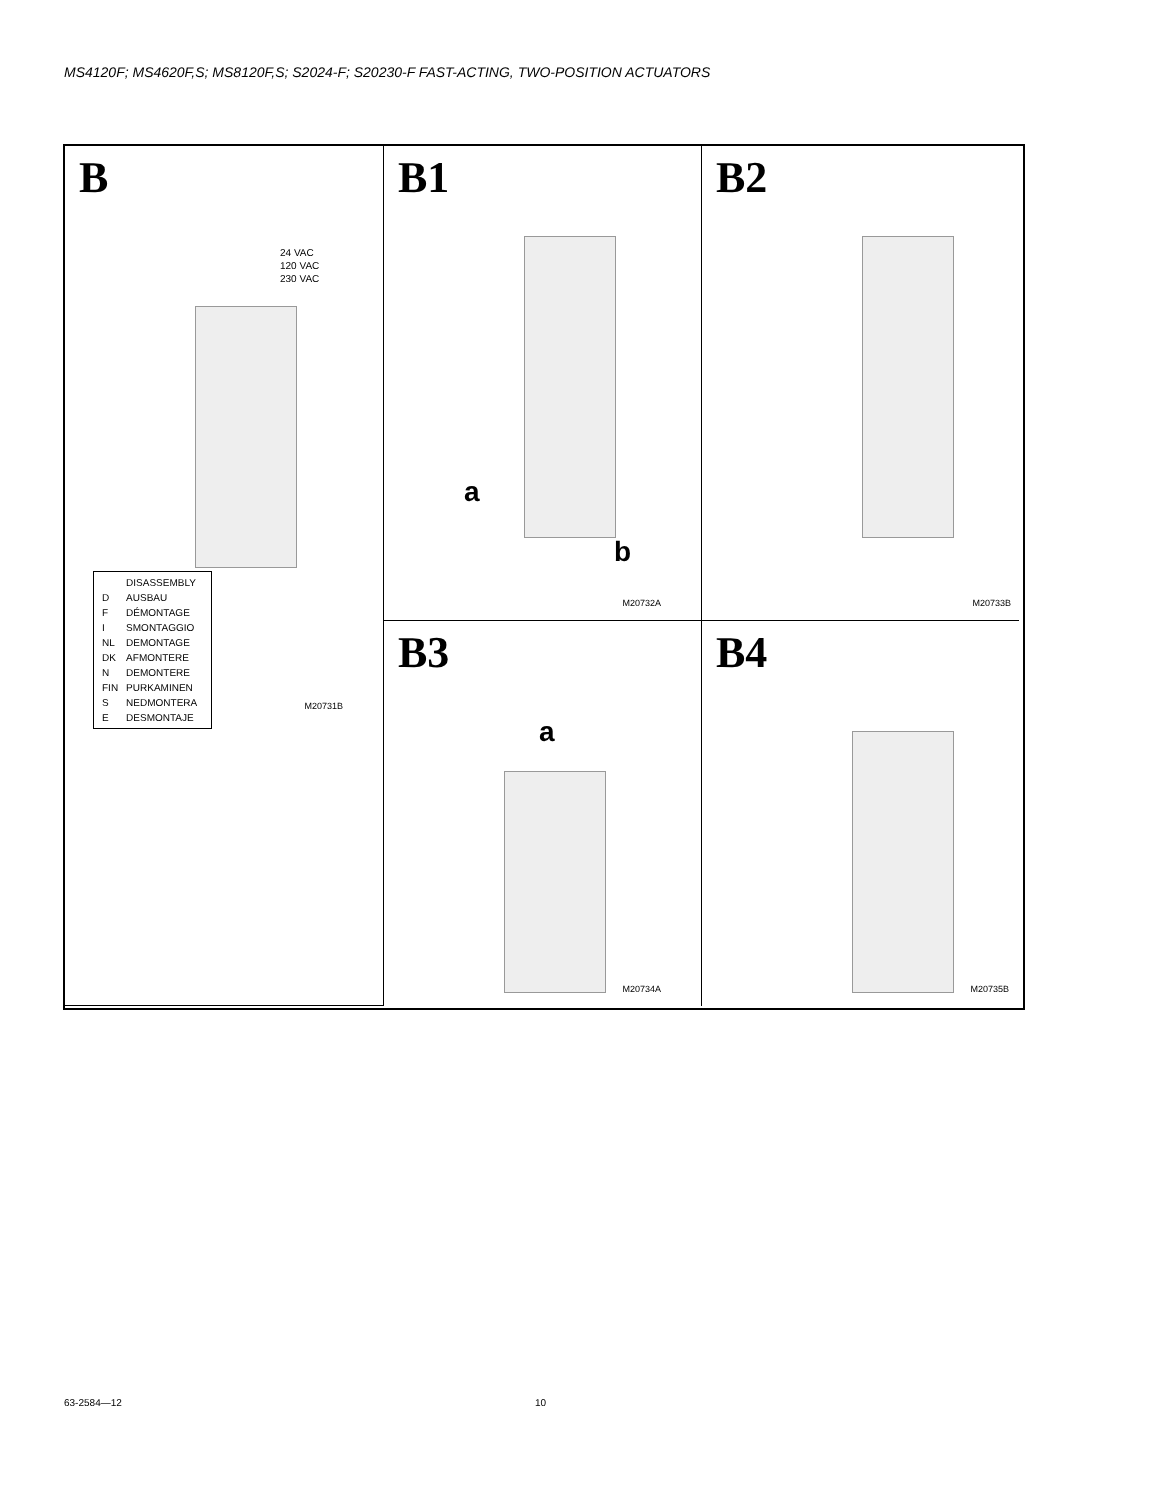MS4120F; MS4620F,S; MS8120F,S; S2024-F; S20230-F FAST-ACTING, TWO-POSITION ACTUATORS
B
24 VAC
120 VAC
230 VAC
| | DISASSEMBLY |
| D | AUSBAU |
| F | DÉMONTAGE |
| I | SMONTAGGIO |
| NL | DEMONTAGE |
| DK | AFMONTERE |
| N | DEMONTERE |
| FIN | PURKAMINEN |
| S | NEDMONTERA |
| E | DESMONTAJE |
M20731B
B1
a
b
M20732A
B2
M20733B
B3
a
M20734A
B4
M20735B
63-2584—12 10